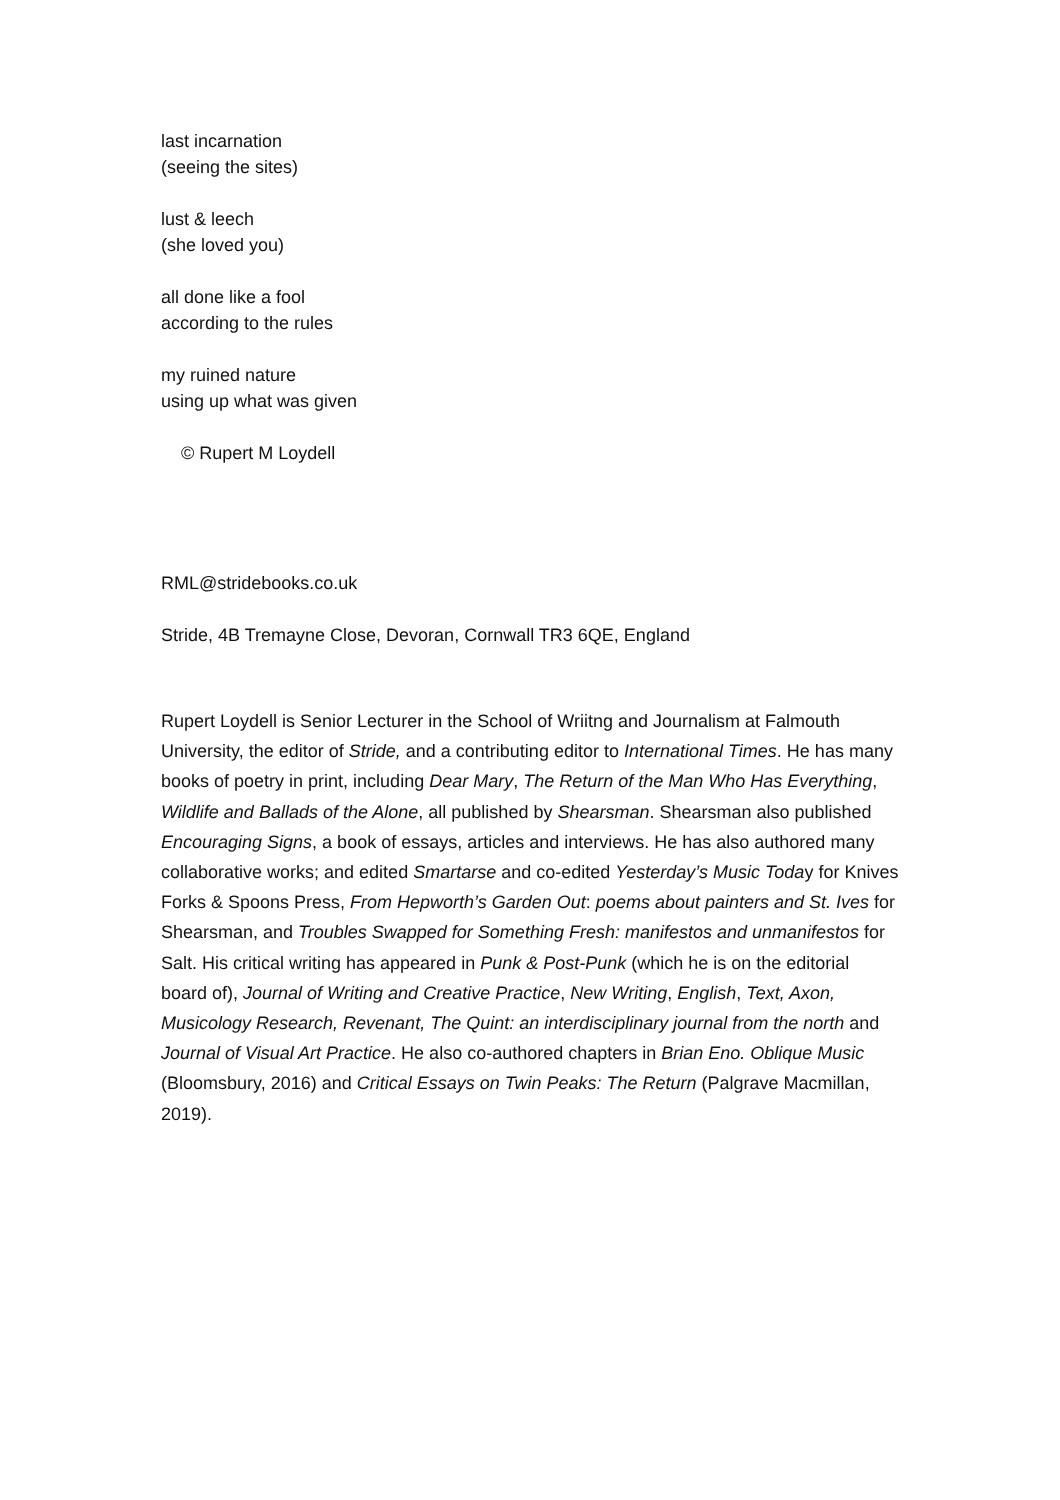last incarnation
(seeing the sites)
lust & leech
(she loved you)
all done like a fool
according to the rules
my ruined nature
using up what was given
© Rupert M Loydell
RML@stridebooks.co.uk
Stride, 4B Tremayne Close, Devoran, Cornwall TR3 6QE, England
Rupert Loydell is Senior Lecturer in the School of Wriitng and Journalism at Falmouth University, the editor of Stride, and a contributing editor to International Times. He has many books of poetry in print, including Dear Mary, The Return of the Man Who Has Everything, Wildlife and Ballads of the Alone, all published by Shearsman. Shearsman also published Encouraging Signs, a book of essays, articles and interviews. He has also authored many collaborative works; and edited Smartarse and co-edited Yesterday’s Music Today for Knives Forks & Spoons Press, From Hepworth’s Garden Out: poems about painters and St. Ives for Shearsman, and Troubles Swapped for Something Fresh: manifestos and unmanifestos for Salt. His critical writing has appeared in Punk & Post-Punk (which he is on the editorial board of), Journal of Writing and Creative Practice, New Writing, English, Text, Axon, Musicology Research, Revenant, The Quint: an interdisciplinary journal from the north and Journal of Visual Art Practice. He also co-authored chapters in Brian Eno. Oblique Music (Bloomsbury, 2016) and Critical Essays on Twin Peaks: The Return (Palgrave Macmillan, 2019).